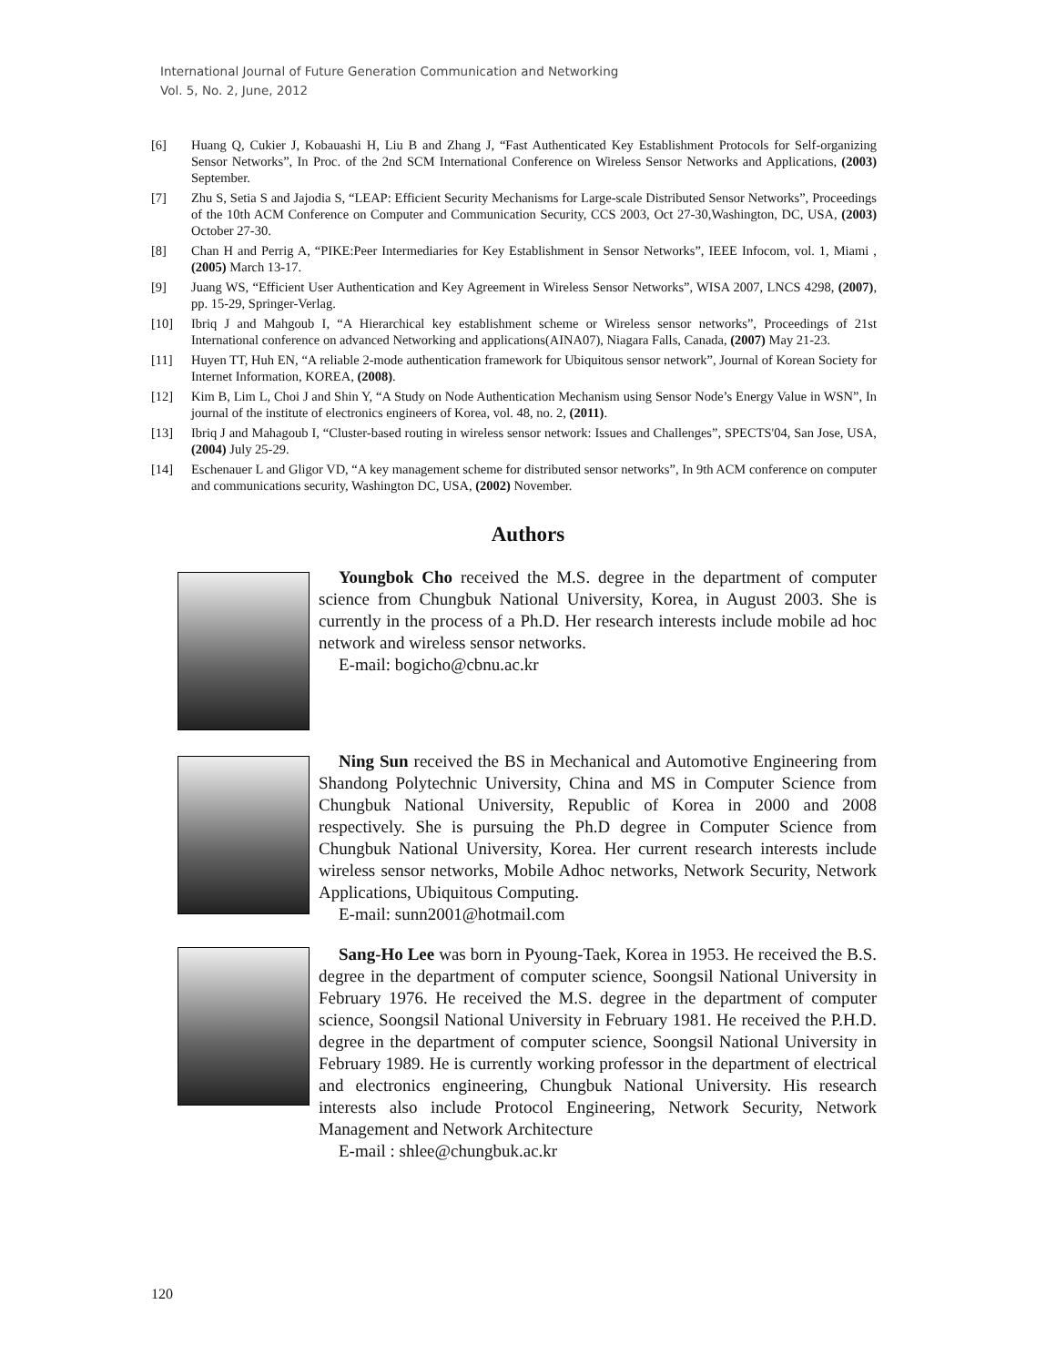International Journal of Future Generation Communication and Networking
Vol. 5, No. 2, June, 2012
[6] Huang Q, Cukier J, Kobauashi H, Liu B and Zhang J, “Fast Authenticated Key Establishment Protocols for Self-organizing Sensor Networks”, In Proc. of the 2nd SCM International Conference on Wireless Sensor Networks and Applications, (2003) September.
[7] Zhu S, Setia S and Jajodia S, “LEAP: Efficient Security Mechanisms for Large-scale Distributed Sensor Networks”, Proceedings of the 10th ACM Conference on Computer and Communication Security, CCS 2003, Oct 27-30,Washington, DC, USA, (2003) October 27-30.
[8] Chan H and Perrig A, “PIKE:Peer Intermediaries for Key Establishment in Sensor Networks”, IEEE Infocom, vol. 1, Miami , (2005) March 13-17.
[9] Juang WS, “Efficient User Authentication and Key Agreement in Wireless Sensor Networks”, WISA 2007, LNCS 4298, (2007), pp. 15-29, Springer-Verlag.
[10] Ibriq J and Mahgoub I, “A Hierarchical key establishment scheme or Wireless sensor networks”, Proceedings of 21st International conference on advanced Networking and applications(AINA07), Niagara Falls, Canada, (2007) May 21-23.
[11] Huyen TT, Huh EN, “A reliable 2-mode authentication framework for Ubiquitous sensor network”, Journal of Korean Society for Internet Information, KOREA, (2008).
[12] Kim B, Lim L, Choi J and Shin Y, “A Study on Node Authentication Mechanism using Sensor Node’s Energy Value in WSN”, In journal of the institute of electronics engineers of Korea, vol. 48, no. 2, (2011).
[13] Ibriq J and Mahagoub I, “Cluster-based routing in wireless sensor network: Issues and Challenges”, SPECTS'04, San Jose, USA, (2004) July 25-29.
[14] Eschenauer L and Gligor VD, “A key management scheme for distributed sensor networks”, In 9th ACM conference on computer and communications security, Washington DC, USA, (2002) November.
Authors
Youngbok Cho received the M.S. degree in the department of computer science from Chungbuk National University, Korea, in August 2003. She is currently in the process of a Ph.D. Her research interests include mobile ad hoc network and wireless sensor networks.
E-mail: bogicho@cbnu.ac.kr
Ning Sun received the BS in Mechanical and Automotive Engineering from Shandong Polytechnic University, China and MS in Computer Science from Chungbuk National University, Republic of Korea in 2000 and 2008 respectively. She is pursuing the Ph.D degree in Computer Science from Chungbuk National University, Korea. Her current research interests include wireless sensor networks, Mobile Adhoc networks, Network Security, Network Applications, Ubiquitous Computing.
E-mail: sunn2001@hotmail.com
Sang-Ho Lee was born in Pyoung-Taek, Korea in 1953. He received the B.S. degree in the department of computer science, Soongsil National University in February 1976. He received the M.S. degree in the department of computer science, Soongsil National University in February 1981. He received the P.H.D. degree in the department of computer science, Soongsil National University in February 1989. He is currently working professor in the department of electrical and electronics engineering, Chungbuk National University. His research interests also include Protocol Engineering, Network Security, Network Management and Network Architecture
E-mail : shlee@chungbuk.ac.kr
120